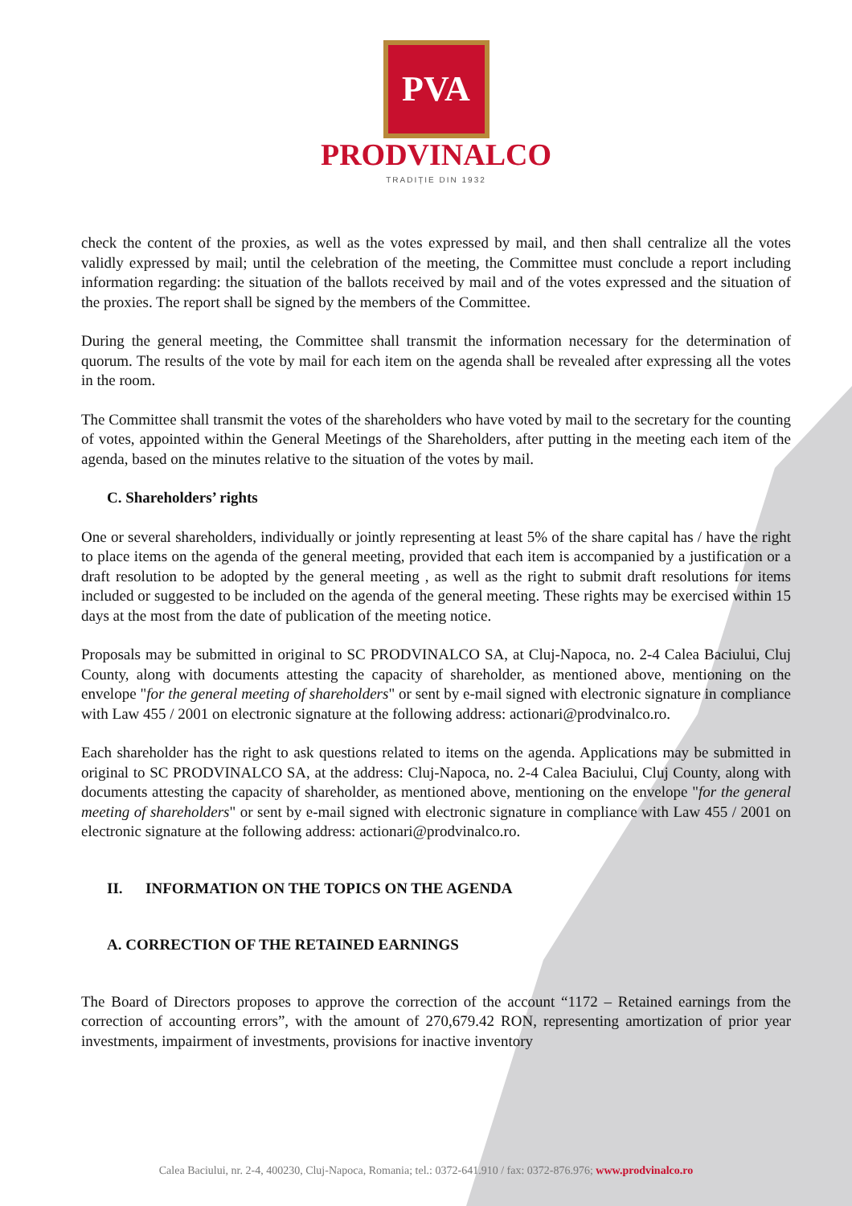PVA
PRODVINALCO
TRADIȚIE DIN 1932
check the content of the proxies, as well as the votes expressed by mail, and then shall centralize all the votes validly expressed by mail; until the celebration of the meeting, the Committee must conclude a report including information regarding: the situation of the ballots received by mail and of the votes expressed and the situation of the proxies. The report shall be signed by the members of the Committee.
During the general meeting, the Committee shall transmit the information necessary for the determination of quorum. The results of the vote by mail for each item on the agenda shall be revealed after expressing all the votes in the room.
The Committee shall transmit the votes of the shareholders who have voted by mail to the secretary for the counting of votes, appointed within the General Meetings of the Shareholders, after putting in the meeting each item of the agenda, based on the minutes relative to the situation of the votes by mail.
C. Shareholders’ rights
One or several shareholders, individually or jointly representing at least 5% of the share capital has / have the right to place items on the agenda of the general meeting, provided that each item is accompanied by a justification or a draft resolution to be adopted by the general meeting , as well as the right to submit draft resolutions for items included or suggested to be included on the agenda of the general meeting. These rights may be exercised within 15 days at the most from the date of publication of the meeting notice.
Proposals may be submitted in original to SC PRODVINALCO SA, at Cluj-Napoca, no. 2-4 Calea Baciului, Cluj County, along with documents attesting the capacity of shareholder, as mentioned above, mentioning on the envelope "for the general meeting of shareholders" or sent by e-mail signed with electronic signature in compliance with Law 455 / 2001 on electronic signature at the following address: actionari@prodvinalco.ro.
Each shareholder has the right to ask questions related to items on the agenda. Applications may be submitted in original to SC PRODVINALCO SA, at the address: Cluj-Napoca, no. 2-4 Calea Baciului, Cluj County, along with documents attesting the capacity of shareholder, as mentioned above, mentioning on the envelope "for the general meeting of shareholders" or sent by e-mail signed with electronic signature in compliance with Law 455 / 2001 on electronic signature at the following address: actionari@prodvinalco.ro.
II. INFORMATION ON THE TOPICS ON THE AGENDA
A. CORRECTION OF THE RETAINED EARNINGS
The Board of Directors proposes to approve the correction of the account “1172 – Retained earnings from the correction of accounting errors”, with the amount of 270,679.42 RON, representing amortization of prior year investments, impairment of investments, provisions for inactive inventory
Calea Baciului, nr. 2-4, 400230, Cluj-Napoca, Romania; tel.: 0372-641.910 / fax: 0372-876.976; www.prodvinalco.ro